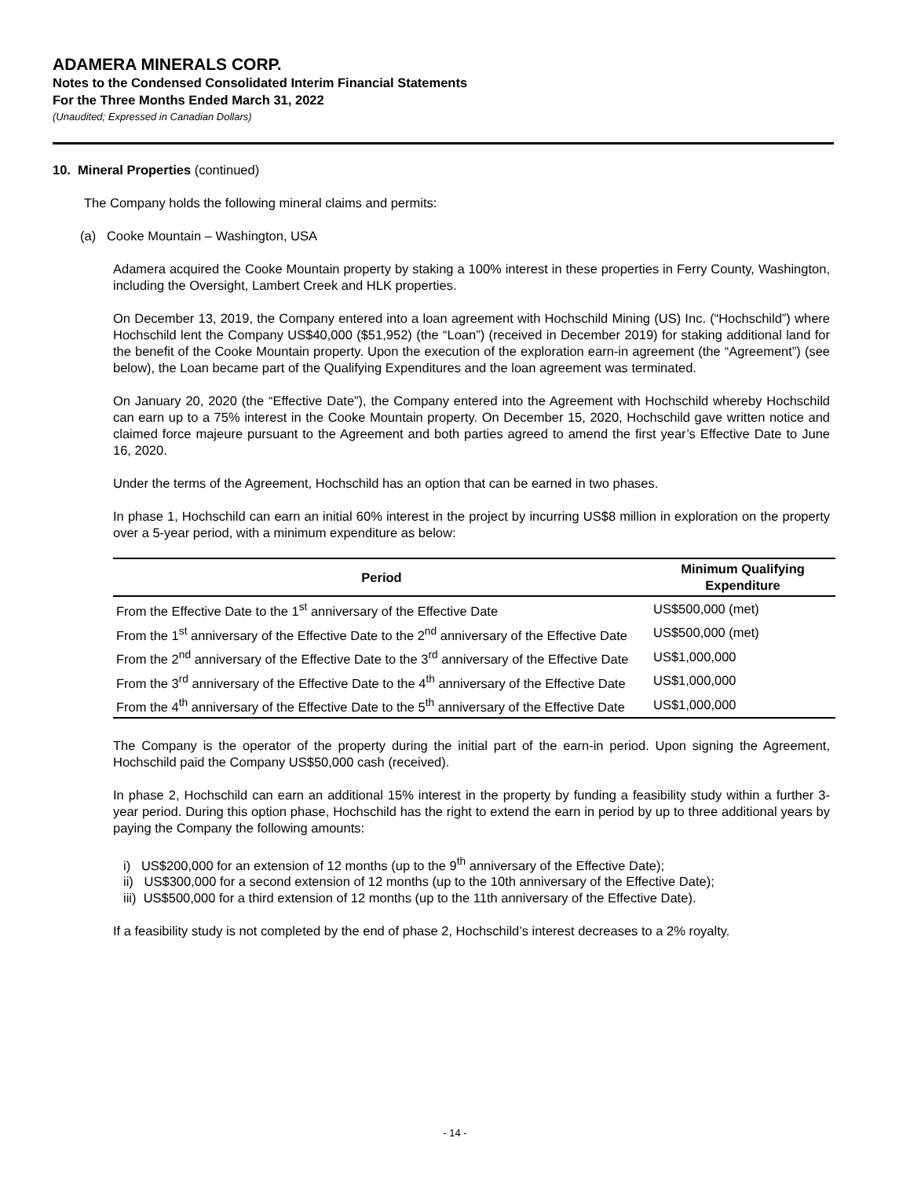ADAMERA MINERALS CORP.
Notes to the Condensed Consolidated Interim Financial Statements
For the Three Months Ended March 31, 2022
(Unaudited; Expressed in Canadian Dollars)
10. Mineral Properties (continued)
The Company holds the following mineral claims and permits:
(a) Cooke Mountain – Washington, USA
Adamera acquired the Cooke Mountain property by staking a 100% interest in these properties in Ferry County, Washington, including the Oversight, Lambert Creek and HLK properties.
On December 13, 2019, the Company entered into a loan agreement with Hochschild Mining (US) Inc. (“Hochschild”) where Hochschild lent the Company US$40,000 ($51,952) (the “Loan”) (received in December 2019) for staking additional land for the benefit of the Cooke Mountain property. Upon the execution of the exploration earn-in agreement (the “Agreement”) (see below), the Loan became part of the Qualifying Expenditures and the loan agreement was terminated.
On January 20, 2020 (the “Effective Date”), the Company entered into the Agreement with Hochschild whereby Hochschild can earn up to a 75% interest in the Cooke Mountain property. On December 15, 2020, Hochschild gave written notice and claimed force majeure pursuant to the Agreement and both parties agreed to amend the first year’s Effective Date to June 16, 2020.
Under the terms of the Agreement, Hochschild has an option that can be earned in two phases.
In phase 1, Hochschild can earn an initial 60% interest in the project by incurring US$8 million in exploration on the property over a 5-year period, with a minimum expenditure as below:
| Period | Minimum Qualifying Expenditure |
| --- | --- |
| From the Effective Date to the 1<sup>st</sup> anniversary of the Effective Date | US$500,000 (met) |
| From the 1<sup>st</sup> anniversary of the Effective Date to the 2<sup>nd</sup> anniversary of the Effective Date | US$500,000 (met) |
| From the 2<sup>nd</sup> anniversary of the Effective Date to the 3<sup>rd</sup> anniversary of the Effective Date | US$1,000,000 |
| From the 3<sup>rd</sup> anniversary of the Effective Date to the 4<sup>th</sup> anniversary of the Effective Date | US$1,000,000 |
| From the 4<sup>th</sup> anniversary of the Effective Date to the 5<sup>th</sup> anniversary of the Effective Date | US$1,000,000 |
The Company is the operator of the property during the initial part of the earn-in period. Upon signing the Agreement, Hochschild paid the Company US$50,000 cash (received).
In phase 2, Hochschild can earn an additional 15% interest in the property by funding a feasibility study within a further 3-year period. During this option phase, Hochschild has the right to extend the earn in period by up to three additional years by paying the Company the following amounts:
i) US$200,000 for an extension of 12 months (up to the 9<sup>th</sup> anniversary of the Effective Date);
ii) US$300,000 for a second extension of 12 months (up to the 10th anniversary of the Effective Date);
iii) US$500,000 for a third extension of 12 months (up to the 11th anniversary of the Effective Date).
If a feasibility study is not completed by the end of phase 2, Hochschild’s interest decreases to a 2% royalty.
- 14 -